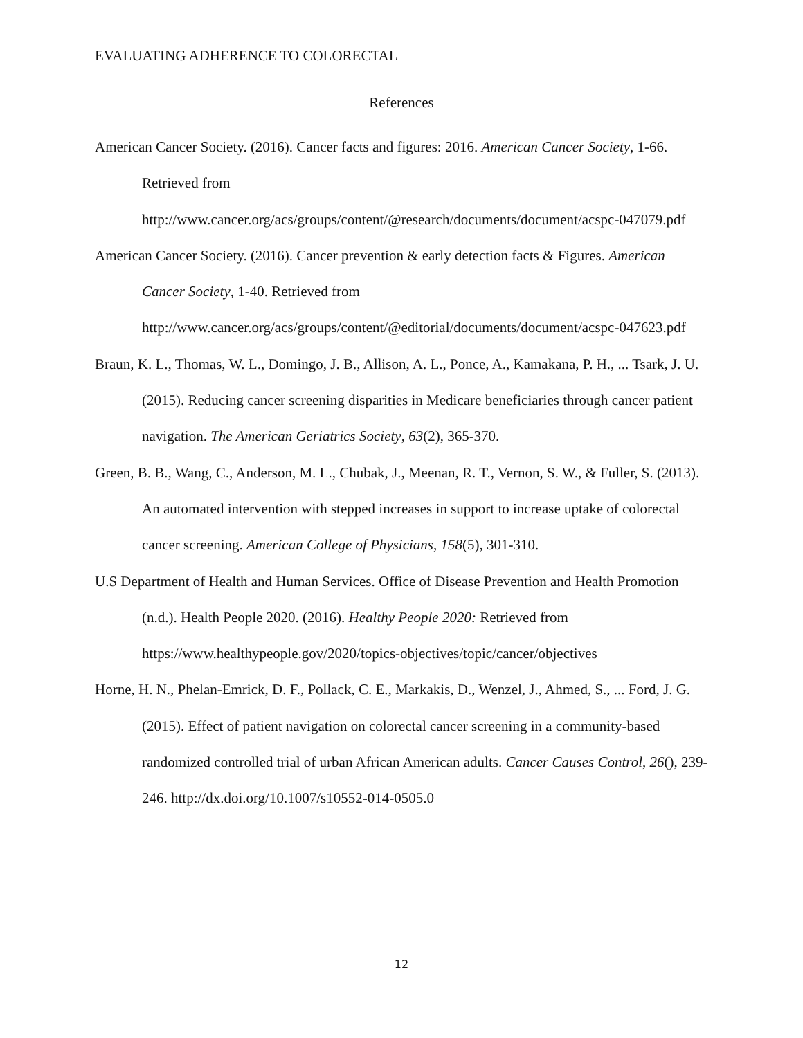EVALUATING ADHERENCE TO COLORECTAL
References
American Cancer Society. (2016). Cancer facts and figures: 2016. American Cancer Society, 1-66. Retrieved from
http://www.cancer.org/acs/groups/content/@research/documents/document/acspc-047079.pdf
American Cancer Society. (2016). Cancer prevention & early detection facts & Figures. American Cancer Society, 1-40. Retrieved from
http://www.cancer.org/acs/groups/content/@editorial/documents/document/acspc-047623.pdf
Braun, K. L., Thomas, W. L., Domingo, J. B., Allison, A. L., Ponce, A., Kamakana, P. H., ... Tsark, J. U. (2015). Reducing cancer screening disparities in Medicare beneficiaries through cancer patient navigation. The American Geriatrics Society, 63(2), 365-370.
Green, B. B., Wang, C., Anderson, M. L., Chubak, J., Meenan, R. T., Vernon, S. W., & Fuller, S. (2013). An automated intervention with stepped increases in support to increase uptake of colorectal cancer screening. American College of Physicians, 158(5), 301-310.
U.S Department of Health and Human Services. Office of Disease Prevention and Health Promotion (n.d.). Health People 2020. (2016). Healthy People 2020: Retrieved from https://www.healthypeople.gov/2020/topics-objectives/topic/cancer/objectives
Horne, H. N., Phelan-Emrick, D. F., Pollack, C. E., Markakis, D., Wenzel, J., Ahmed, S., ... Ford, J. G. (2015). Effect of patient navigation on colorectal cancer screening in a community-based randomized controlled trial of urban African American adults. Cancer Causes Control, 26(), 239-246. http://dx.doi.org/10.1007/s10552-014-0505.0
12